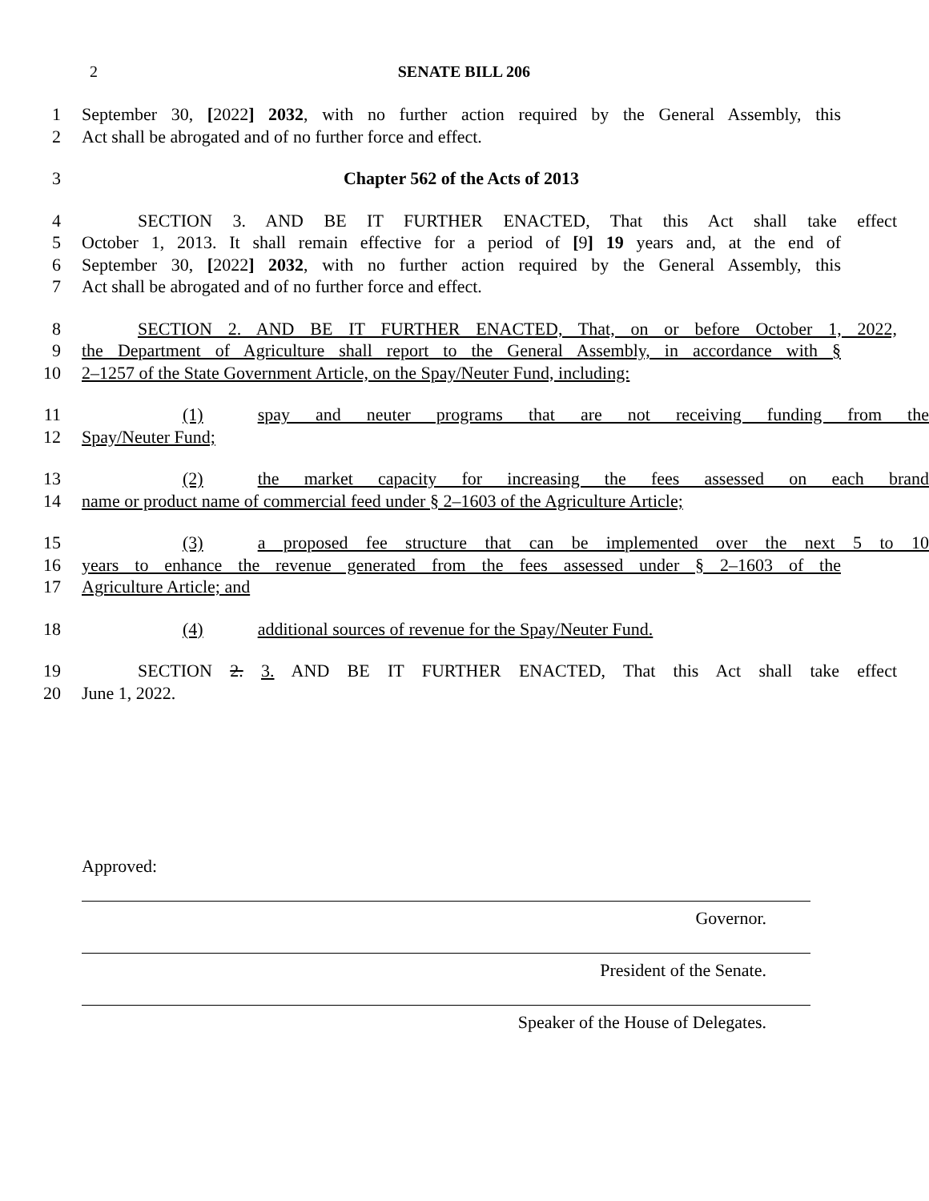2 SENATE BILL 206
1 September 30, [2022] 2032, with no further action required by the General Assembly, this
2 Act shall be abrogated and of no further force and effect.
3 Chapter 562 of the Acts of 2013
4 SECTION 3. AND BE IT FURTHER ENACTED, That this Act shall take effect
5 October 1, 2013. It shall remain effective for a period of [9] 19 years and, at the end of
6 September 30, [2022] 2032, with no further action required by the General Assembly, this
7 Act shall be abrogated and of no further force and effect.
8 SECTION 2. AND BE IT FURTHER ENACTED, That, on or before October 1, 2022,
9 the Department of Agriculture shall report to the General Assembly, in accordance with §
10 2–1257 of the State Government Article, on the Spay/Neuter Fund, including:
11 (1) spay and neuter programs that are not receiving funding from the
12 Spay/Neuter Fund;
13 (2) the market capacity for increasing the fees assessed on each brand
14 name or product name of commercial feed under § 2–1603 of the Agriculture Article;
15 (3) a proposed fee structure that can be implemented over the next 5 to 10
16 years to enhance the revenue generated from the fees assessed under § 2–1603 of the
17 Agriculture Article; and
18 (4) additional sources of revenue for the Spay/Neuter Fund.
19 SECTION 2. 3. AND BE IT FURTHER ENACTED, That this Act shall take effect
20 June 1, 2022.
Approved:
Governor.
President of the Senate.
Speaker of the House of Delegates.